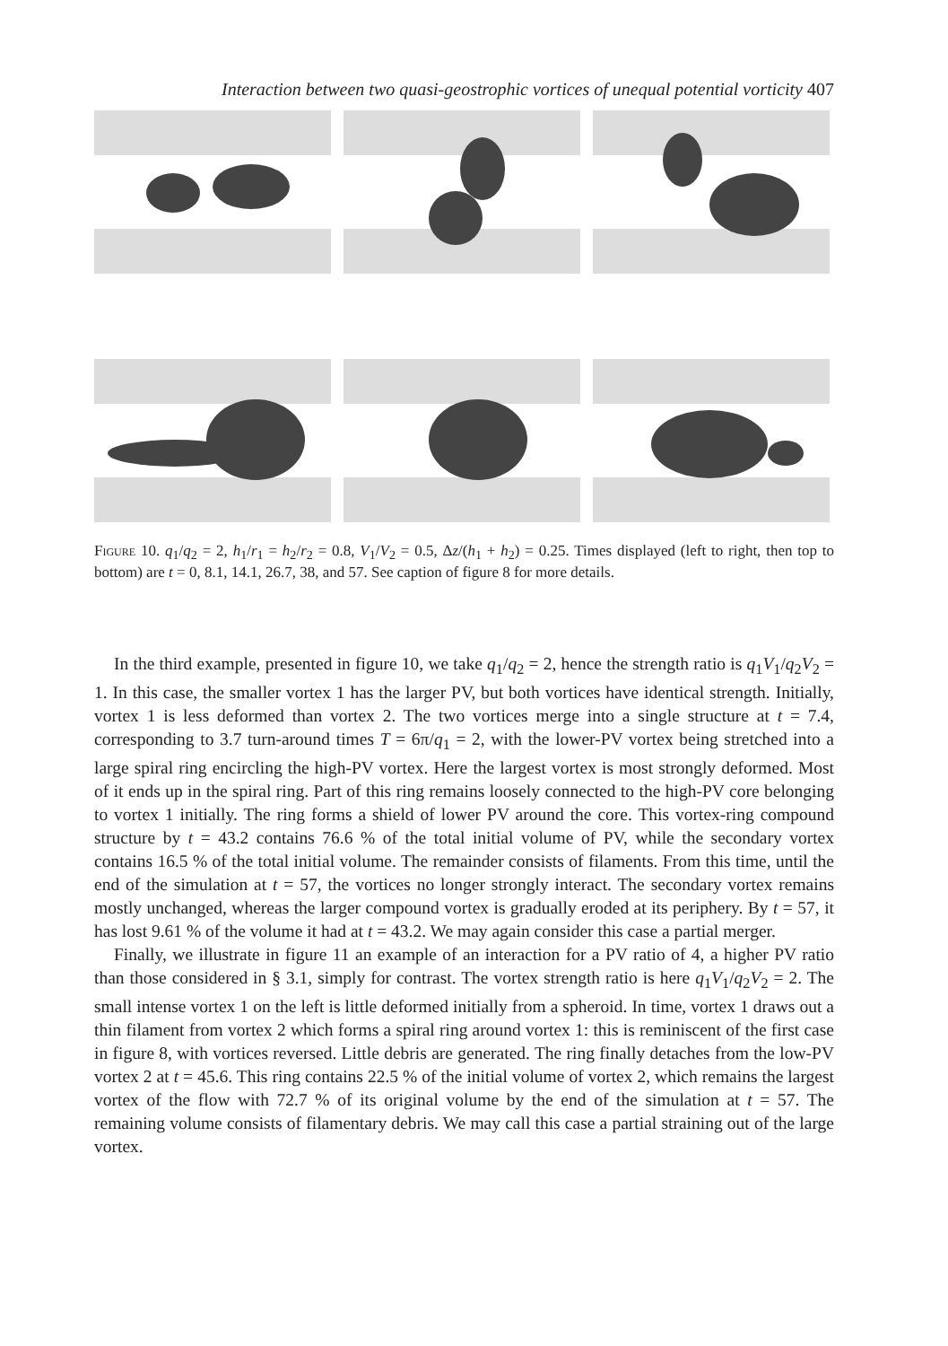Interaction between two quasi-geostrophic vortices of unequal potential vorticity 407
Figure 10. q<sub>1</sub>/q<sub>2</sub> = 2, h<sub>1</sub>/r<sub>1</sub> = h<sub>2</sub>/r<sub>2</sub> = 0.8, V<sub>1</sub>/V<sub>2</sub> = 0.5, Δz/(h<sub>1</sub> + h<sub>2</sub>) = 0.25. Times displayed (left to right, then top to bottom) are t = 0, 8.1, 14.1, 26.7, 38, and 57. See caption of figure 8 for more details.
In the third example, presented in figure 10, we take q<sub>1</sub>/q<sub>2</sub> = 2, hence the strength ratio is q<sub>1</sub>V<sub>1</sub>/q<sub>2</sub>V<sub>2</sub> = 1. In this case, the smaller vortex 1 has the larger PV, but both vortices have identical strength. Initially, vortex 1 is less deformed than vortex 2. The two vortices merge into a single structure at t = 7.4, corresponding to 3.7 turn-around times T = 6π/q<sub>1</sub> = 2, with the lower-PV vortex being stretched into a large spiral ring encircling the high-PV vortex. Here the largest vortex is most strongly deformed. Most of it ends up in the spiral ring. Part of this ring remains loosely connected to the high-PV core belonging to vortex 1 initially. The ring forms a shield of lower PV around the core. This vortex-ring compound structure by t = 43.2 contains 76.6 % of the total initial volume of PV, while the secondary vortex contains 16.5 % of the total initial volume. The remainder consists of filaments. From this time, until the end of the simulation at t = 57, the vortices no longer strongly interact. The secondary vortex remains mostly unchanged, whereas the larger compound vortex is gradually eroded at its periphery. By t = 57, it has lost 9.61 % of the volume it had at t = 43.2. We may again consider this case a partial merger.
Finally, we illustrate in figure 11 an example of an interaction for a PV ratio of 4, a higher PV ratio than those considered in § 3.1, simply for contrast. The vortex strength ratio is here q<sub>1</sub>V<sub>1</sub>/q<sub>2</sub>V<sub>2</sub> = 2. The small intense vortex 1 on the left is little deformed initially from a spheroid. In time, vortex 1 draws out a thin filament from vortex 2 which forms a spiral ring around vortex 1: this is reminiscent of the first case in figure 8, with vortices reversed. Little debris are generated. The ring finally detaches from the low-PV vortex 2 at t = 45.6. This ring contains 22.5 % of the initial volume of vortex 2, which remains the largest vortex of the flow with 72.7 % of its original volume by the end of the simulation at t = 57. The remaining volume consists of filamentary debris. We may call this case a partial straining out of the large vortex.